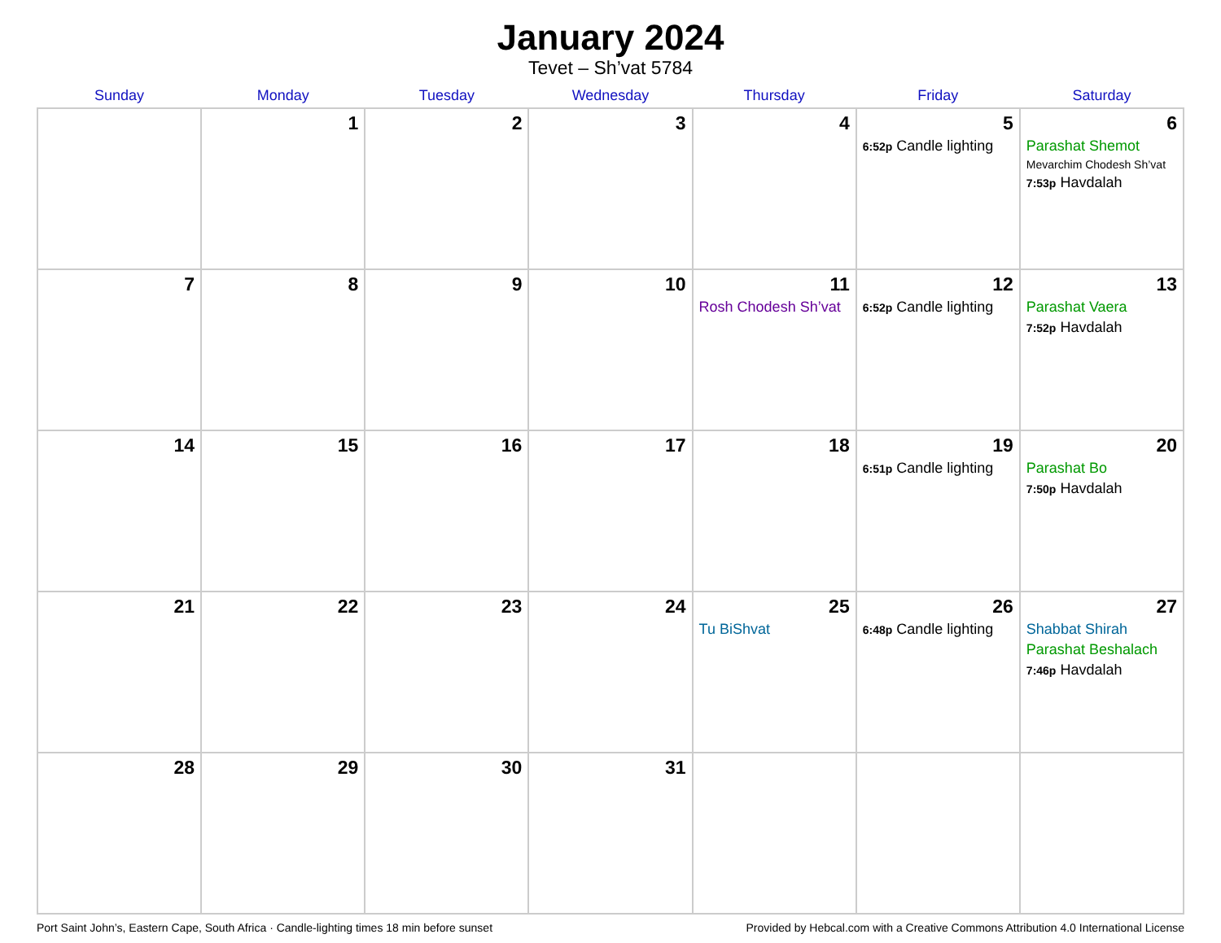January 2024
Tevet – Sh’vat 5784
| Sunday | Monday | Tuesday | Wednesday | Thursday | Friday | Saturday |
| --- | --- | --- | --- | --- | --- | --- |
| | 1 | 2 | 3 | 4 | 5 6:52p Candle lighting | 6 Parashat Shemot Mevarchim Chodesh Sh’vat 7:53p Havdalah |
| 7 | 8 | 9 | 10 | 11 Rosh Chodesh Sh’vat | 12 6:52p Candle lighting | 13 Parashat Vaera 7:52p Havdalah |
| 14 | 15 | 16 | 17 | 18 | 19 6:51p Candle lighting | 20 Parashat Bo 7:50p Havdalah |
| 21 | 22 | 23 | 24 | 25 Tu BiShvat | 26 6:48p Candle lighting | 27 Shabbat Shirah Parashat Beshalach 7:46p Havdalah |
| 28 | 29 | 30 | 31 | | | |
Port Saint John’s, Eastern Cape, South Africa · Candle-lighting times 18 min before sunset Provided by Hebcal.com with a Creative Commons Attribution 4.0 International License